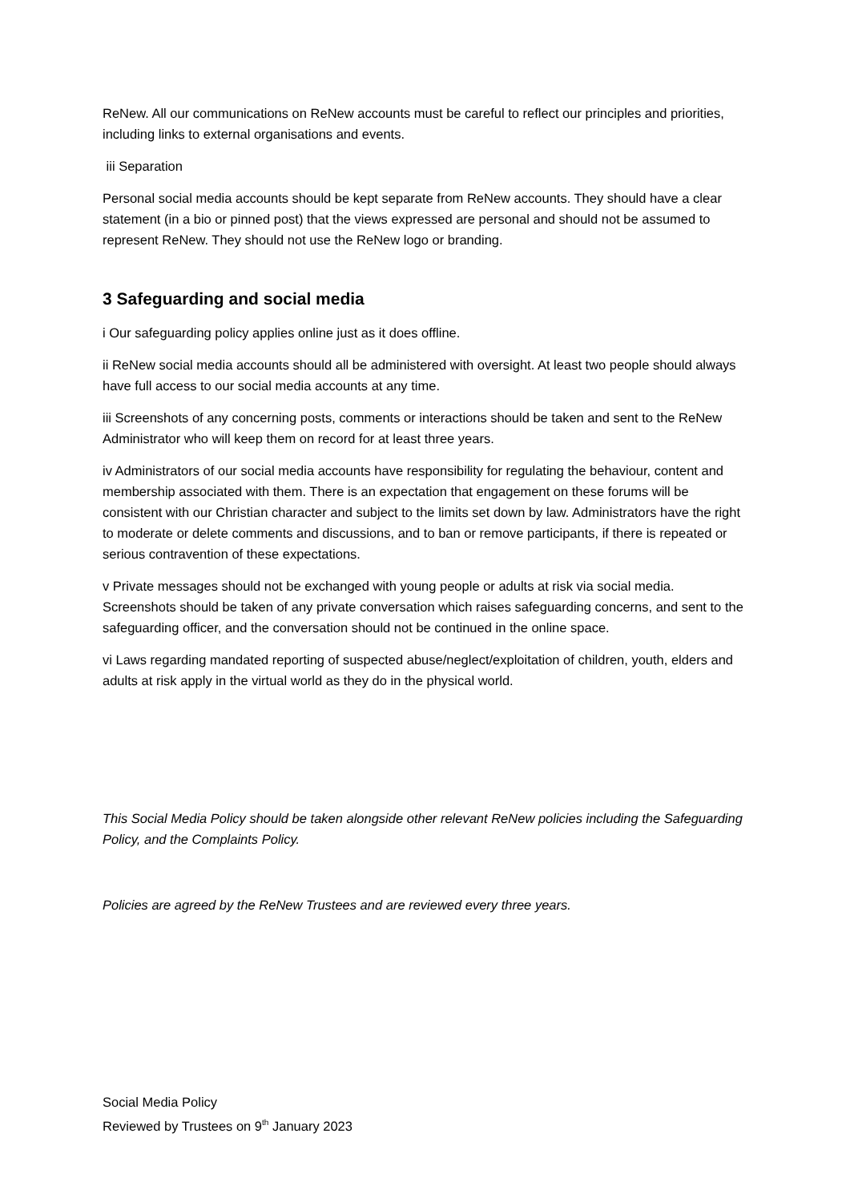ReNew. All our communications on ReNew accounts must be careful to reflect our principles and priorities, including links to external organisations and events.
iii Separation
Personal social media accounts should be kept separate from ReNew accounts. They should have a clear statement (in a bio or pinned post) that the views expressed are personal and should not be assumed to represent ReNew. They should not use the ReNew logo or branding.
3 Safeguarding and social media
i Our safeguarding policy applies online just as it does offline.
ii ReNew social media accounts should all be administered with oversight. At least two people should always have full access to our social media accounts at any time.
iii Screenshots of any concerning posts, comments or interactions should be taken and sent to the ReNew Administrator who will keep them on record for at least three years.
iv Administrators of our social media accounts have responsibility for regulating the behaviour, content and membership associated with them. There is an expectation that engagement on these forums will be consistent with our Christian character and subject to the limits set down by law. Administrators have the right to moderate or delete comments and discussions, and to ban or remove participants, if there is repeated or serious contravention of these expectations.
v Private messages should not be exchanged with young people or adults at risk via social media. Screenshots should be taken of any private conversation which raises safeguarding concerns, and sent to the safeguarding officer, and the conversation should not be continued in the online space.
vi Laws regarding mandated reporting of suspected abuse/neglect/exploitation of children, youth, elders and adults at risk apply in the virtual world as they do in the physical world.
This Social Media Policy should be taken alongside other relevant ReNew policies including the Safeguarding Policy, and the Complaints Policy.
Policies are agreed by the ReNew Trustees and are reviewed every three years.
Social Media Policy
Reviewed by Trustees on 9<sup>th</sup> January 2023